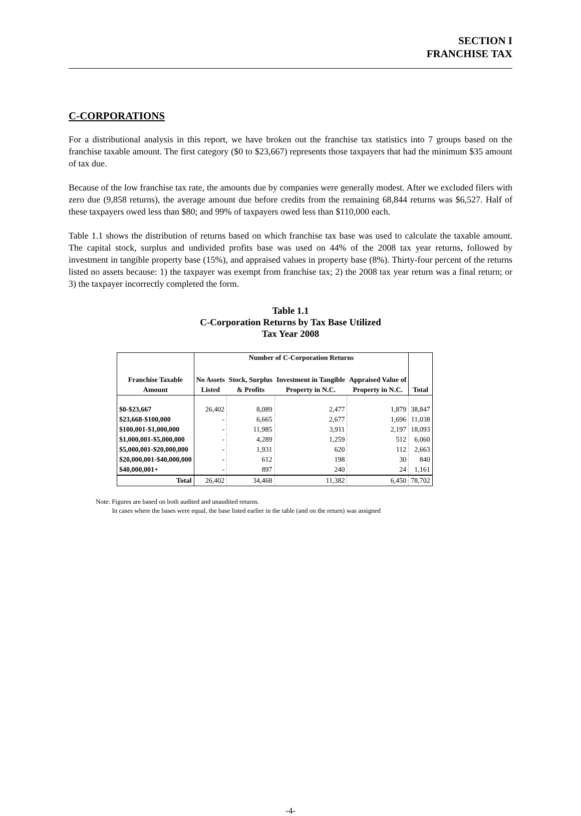SECTION I
FRANCHISE TAX
C-CORPORATIONS
For a distributional analysis in this report, we have broken out the franchise tax statistics into 7 groups based on the franchise taxable amount. The first category ($0 to $23,667) represents those taxpayers that had the minimum $35 amount of tax due.
Because of the low franchise tax rate, the amounts due by companies were generally modest. After we excluded filers with zero due (9,858 returns), the average amount due before credits from the remaining 68,844 returns was $6,527. Half of these taxpayers owed less than $80; and 99% of taxpayers owed less than $110,000 each.
Table 1.1 shows the distribution of returns based on which franchise tax base was used to calculate the taxable amount. The capital stock, surplus and undivided profits base was used on 44% of the 2008 tax year returns, followed by investment in tangible property base (15%), and appraised values in property base (8%). Thirty-four percent of the returns listed no assets because: 1) the taxpayer was exempt from franchise tax; 2) the 2008 tax year return was a final return; or 3) the taxpayer incorrectly completed the form.
Table 1.1
C-Corporation Returns by Tax Base Utilized
Tax Year 2008
| | Number of C-Corporation Returns | | | | |
| --- | --- | --- | --- | --- | --- |
| Franchise Taxable | No Assets | Stock, Surplus | Investment in Tangible | Appraised Value of | |
| Amount | Listed | & Profits | Property in N.C. | Property in N.C. | Total |
| $0-$23,667 | 26,402 | 8,089 | 2,477 | 1,879 | 38,847 |
| $23,668-$100,000 | - | 6,665 | 2,677 | 1,696 | 11,038 |
| $100,001-$1,000,000 | - | 11,985 | 3,911 | 2,197 | 18,093 |
| $1,000,001-$5,000,000 | - | 4,289 | 1,259 | 512 | 6,060 |
| $5,000,001-$20,000,000 | - | 1,931 | 620 | 112 | 2,663 |
| $20,000,001-$40,000,000 | - | 612 | 198 | 30 | 840 |
| $40,000,001+ | - | 897 | 240 | 24 | 1,161 |
| Total | 26,402 | 34,468 | 11,382 | 6,450 | 78,702 |
Note: Figures are based on both audited and unaudited returns.
In cases where the bases were equal, the base listed earlier in the table (and on the return) was assigned
-4-